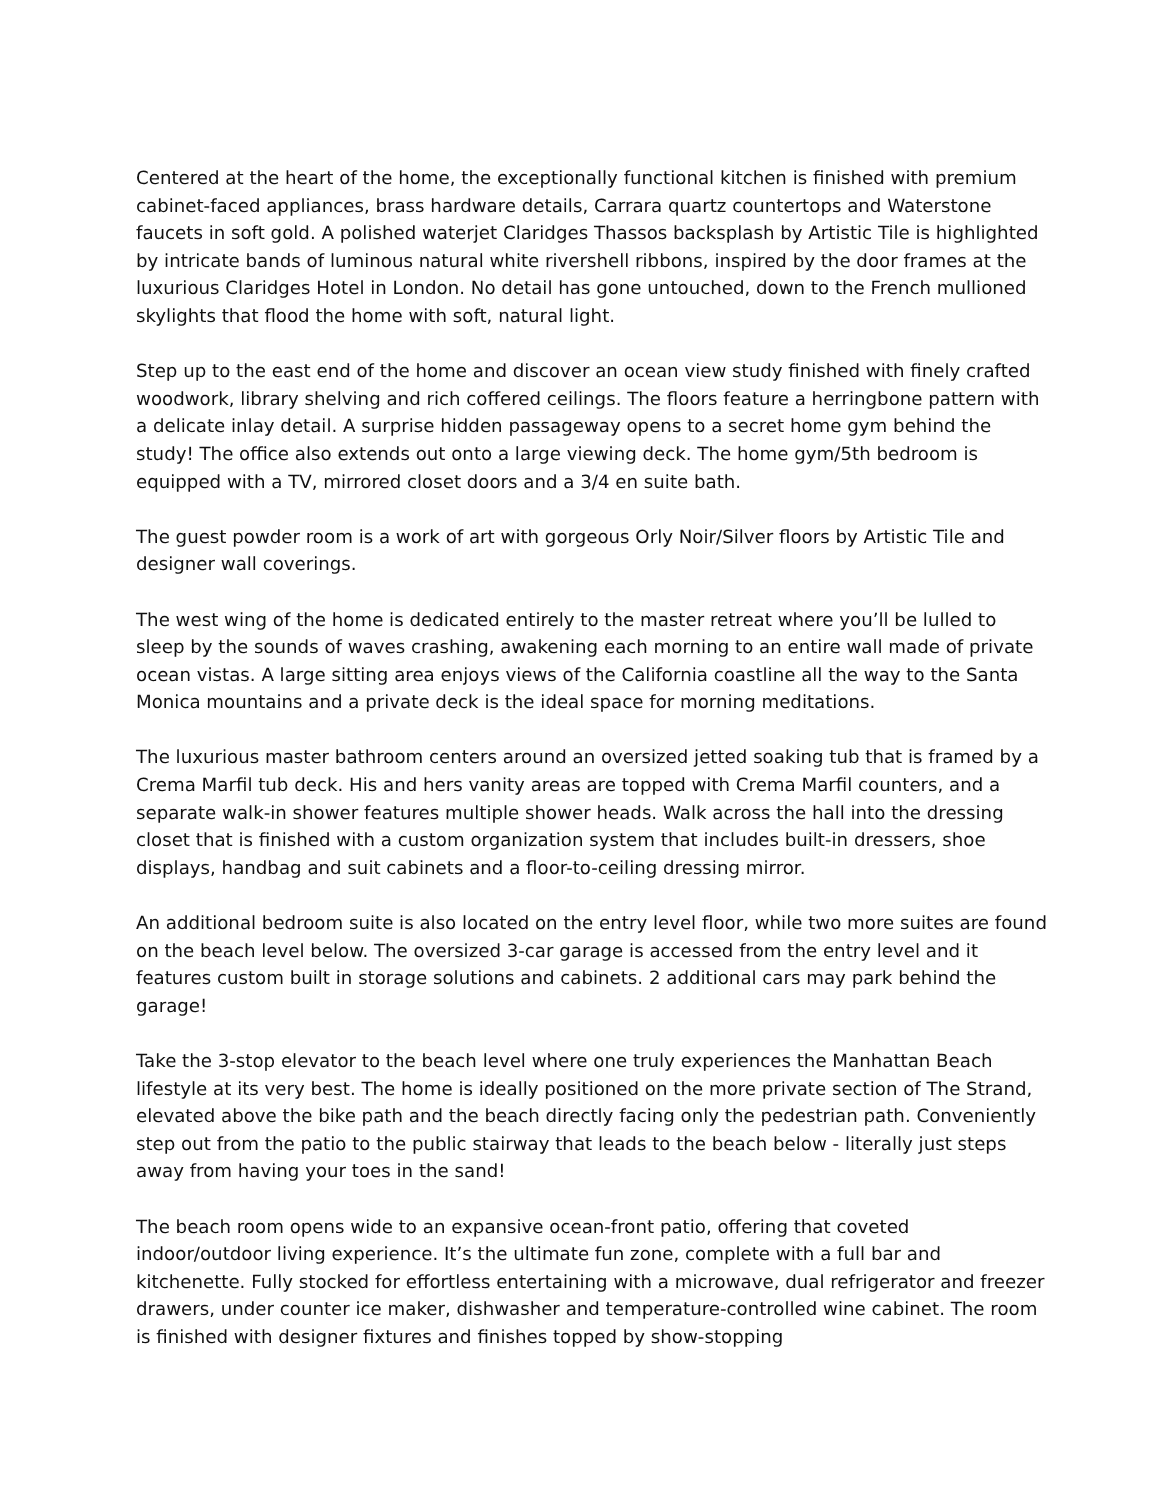Centered at the heart of the home, the exceptionally functional kitchen is finished with premium cabinet-faced appliances, brass hardware details, Carrara quartz countertops and Waterstone faucets in soft gold. A polished waterjet Claridges Thassos backsplash by Artistic Tile is highlighted by intricate bands of luminous natural white rivershell ribbons, inspired by the door frames at the luxurious Claridges Hotel in London. No detail has gone untouched, down to the French mullioned skylights that flood the home with soft, natural light.
Step up to the east end of the home and discover an ocean view study finished with finely crafted woodwork, library shelving and rich coffered ceilings. The floors feature a herringbone pattern with a delicate inlay detail. A surprise hidden passageway opens to a secret home gym behind the study! The office also extends out onto a large viewing deck. The home gym/5th bedroom is equipped with a TV, mirrored closet doors and a 3/4 en suite bath.
The guest powder room is a work of art with gorgeous Orly Noir/Silver floors by Artistic Tile and designer wall coverings.
The west wing of the home is dedicated entirely to the master retreat where you’ll be lulled to sleep by the sounds of waves crashing, awakening each morning to an entire wall made of private ocean vistas. A large sitting area enjoys views of the California coastline all the way to the Santa Monica mountains and a private deck is the ideal space for morning meditations.
The luxurious master bathroom centers around an oversized jetted soaking tub that is framed by a Crema Marfil tub deck. His and hers vanity areas are topped with Crema Marfil counters, and a separate walk-in shower features multiple shower heads. Walk across the hall into the dressing closet that is finished with a custom organization system that includes built-in dressers, shoe displays, handbag and suit cabinets and a floor-to-ceiling dressing mirror.
An additional bedroom suite is also located on the entry level floor, while two more suites are found on the beach level below. The oversized 3-car garage is accessed from the entry level and it features custom built in storage solutions and cabinets. 2 additional cars may park behind the garage!
Take the 3-stop elevator to the beach level where one truly experiences the Manhattan Beach lifestyle at its very best. The home is ideally positioned on the more private section of The Strand, elevated above the bike path and the beach directly facing only the pedestrian path. Conveniently step out from the patio to the public stairway that leads to the beach below - literally just steps away from having your toes in the sand!
The beach room opens wide to an expansive ocean-front patio, offering that coveted indoor/outdoor living experience. It’s the ultimate fun zone, complete with a full bar and kitchenette. Fully stocked for effortless entertaining with a microwave, dual refrigerator and freezer drawers, under counter ice maker, dishwasher and temperature-controlled wine cabinet. The room is finished with designer fixtures and finishes topped by show-stopping